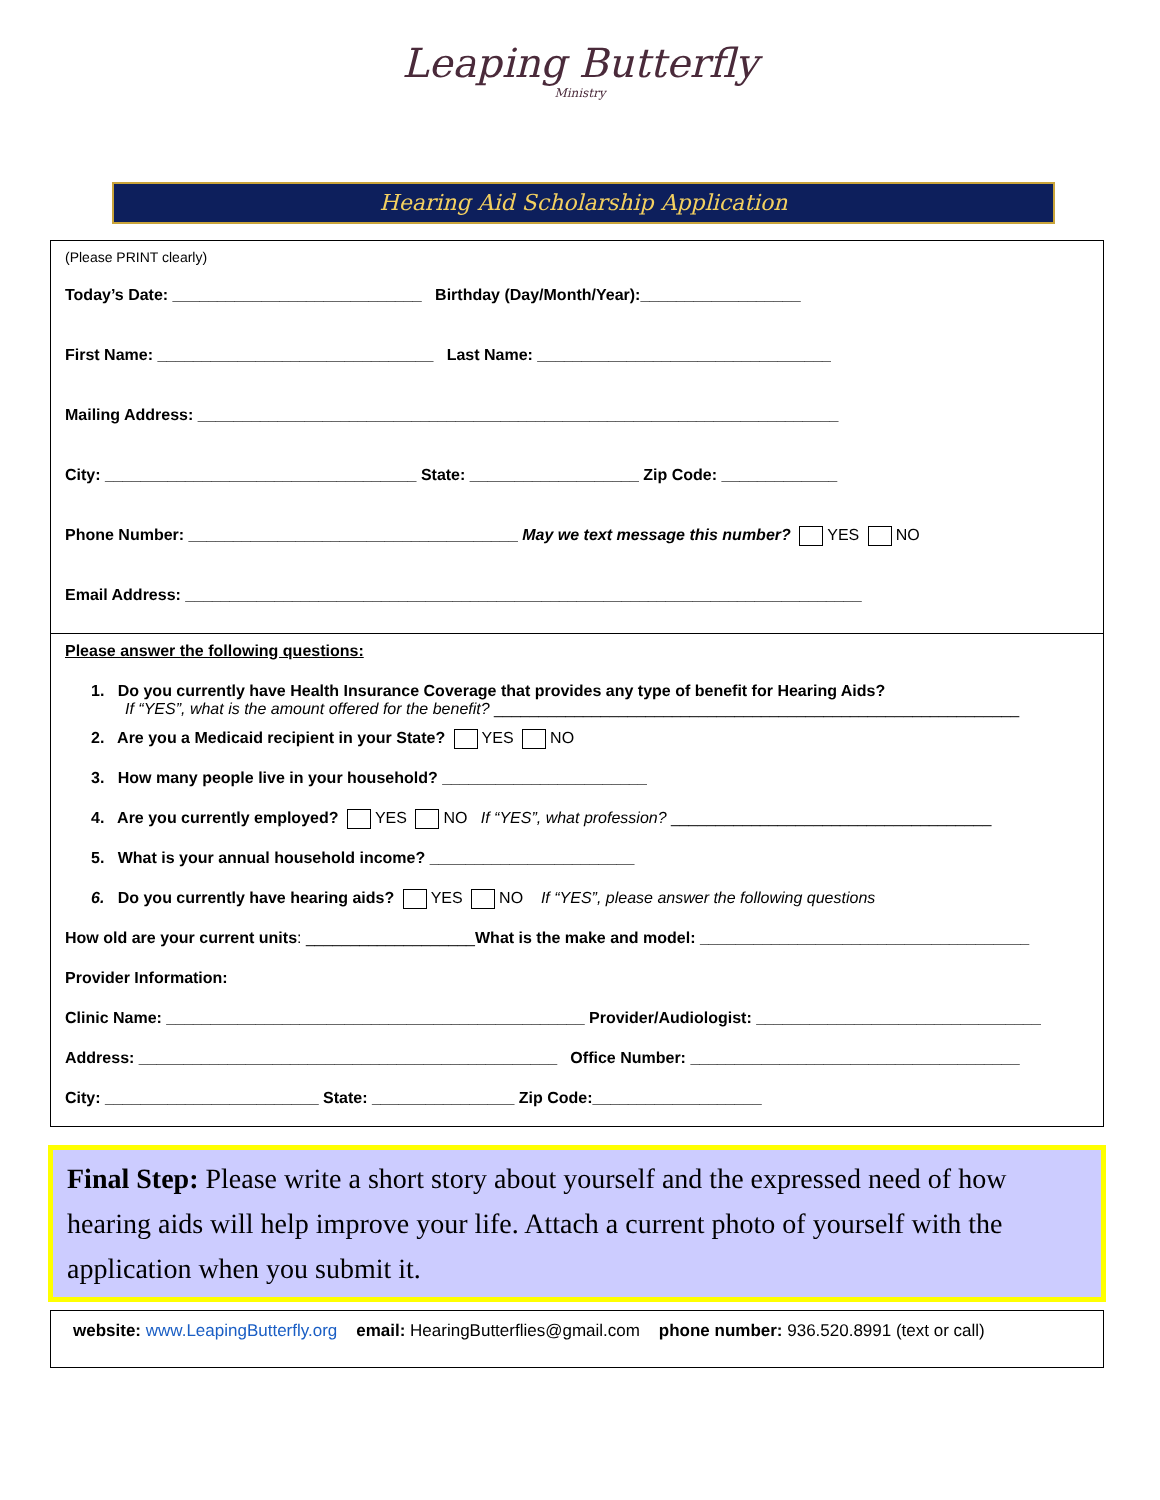Leaping Butterfly
Ministry
Hearing Aid Scholarship Application
(Please PRINT clearly)
Today’s Date: ____________________________ Birthday (Day/Month/Year):__________________
First Name: _______________________________ Last Name: _________________________________
Mailing Address: ________________________________________________________________________
City: ___________________________________ State: ___________________ Zip Code: _____________
Phone Number: _____________________________________ May we text message this number? YES NO
Email Address: ____________________________________________________________________________
Please answer the following questions:
1. Do you currently have Health Insurance Coverage that provides any type of benefit for Hearing Aids?
If “YES”, what is the amount offered for the benefit? ___________________________________________________________
2. Are you a Medicaid recipient in your State? YES NO
3. How many people live in your household? _______________________
4. Are you currently employed? YES NO If “YES”, what profession? ____________________________________
5. What is your annual household income? _______________________
6. Do you currently have hearing aids? YES NO If “YES”, please answer the following questions
How old are your current units: ___________________What is the make and model: _____________________________________
Provider Information:
Clinic Name: _______________________________________________ Provider/Audiologist: ________________________________
Address: _______________________________________________ Office Number: _____________________________________
City: ________________________ State: ________________ Zip Code:___________________
Final Step: Please write a short story about yourself and the expressed need of how hearing aids will help improve your life. Attach a current photo of yourself with the application when you submit it.
website: www.LeapingButterfly.org email: HearingButterflies@gmail.com phone number: 936.520.8991 (text or call)